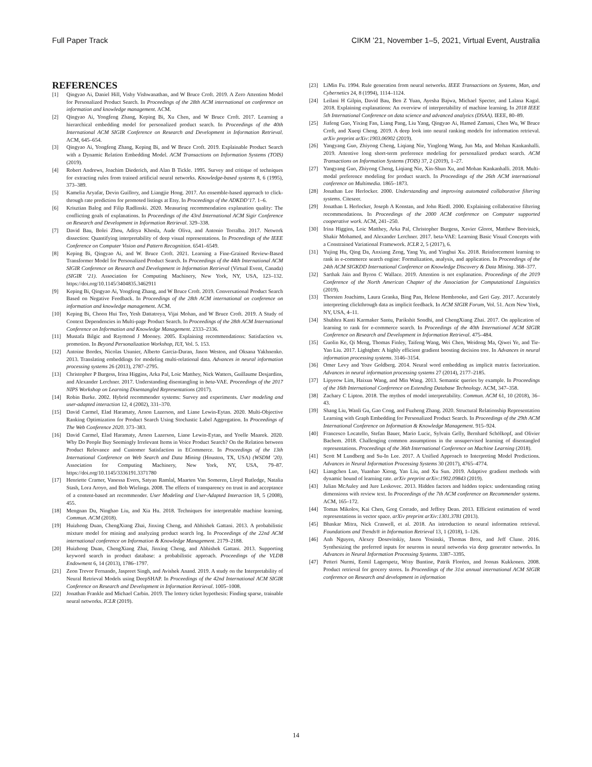Full Paper Track CIKM ’21, November 1–5, 2021, Virtual Event, Australia
REFERENCES
[1] Qingyao Ai, Daniel Hill, Vishy Vishwanathan, and W Bruce Croft. 2019. A Zero Attention Model for Personalized Product Search. In Proceedings of the 28th ACM international on conference on information and knowledge management. ACM.
[2] Qingyao Ai, Yongfeng Zhang, Keping Bi, Xu Chen, and W Bruce Croft. 2017. Learning a hierarchical embedding model for personalized product search. In Proceedings of the 40th International ACM SIGIR Conference on Research and Development in Information Retrieval. ACM, 645–654.
[3] Qingyao Ai, Yongfeng Zhang, Keping Bi, and W Bruce Croft. 2019. Explainable Product Search with a Dynamic Relation Embedding Model. ACM Transactions on Information Systems (TOIS) (2019).
[4] Robert Andrews, Joachim Diederich, and Alan B Tickle. 1995. Survey and critique of techniques for extracting rules from trained artificial neural networks. Knowledge-based systems 8, 6 (1995), 373–389.
[5] Kamelia Aryafar, Devin Guillory, and Liangjie Hong. 2017. An ensemble-based approach to click-through rate prediction for promoted listings at Etsy. In Proceedings of the ADKDD’17. 1–6.
[6] Krisztian Balog and Filip Radlinski. 2020. Measuring recommendation explanation quality: The conflicting goals of explanations. In Proceedings of the 43rd International ACM Sigir Conference on Research and Development in Information Retrieval. 329–338.
[7] David Bau, Bolei Zhou, Aditya Khosla, Aude Oliva, and Antonio Torralba. 2017. Network dissection: Quantifying interpretability of deep visual representations. In Proceedings of the IEEE Conference on Computer Vision and Pattern Recognition. 6541–6549.
[8] Keping Bi, Qingyao Ai, and W. Bruce Croft. 2021. Learning a Fine-Grained Review-Based Transformer Model for Personalized Product Search. In Proceedings of the 44th International ACM SIGIR Conference on Research and Development in Information Retrieval (Virtual Event, Canada) (SIGIR ’21). Association for Computing Machinery, New York, NY, USA, 123–132. https://doi.org/10.1145/3404835.3462911
[9] Keping Bi, Qingyao Ai, Yongfeng Zhang, and W Bruce Croft. 2019. Conversational Product Search Based on Negative Feedback. In Proceedings of the 28th ACM international on conference on information and knowledge management. ACM.
[10] Keping Bi, Choon Hui Teo, Yesh Dattatreya, Vijai Mohan, and W Bruce Croft. 2019. A Study of Context Dependencies in Multi-page Product Search. In Proceedings of the 28th ACM International Conference on Information and Knowledge Management. 2333–2336.
[11] Mustafa Bilgic and Raymond J Mooney. 2005. Explaining recommendations: Satisfaction vs. promotion. In Beyond Personalization Workshop, IUI, Vol. 5. 153.
[12] Antoine Bordes, Nicolas Usunier, Alberto Garcia-Duran, Jason Weston, and Oksana Yakhnenko. 2013. Translating embeddings for modeling multi-relational data. Advances in neural information processing systems 26 (2013), 2787–2795.
[13] Christopher P Burgess, Irina Higgins, Arka Pal, Loic Matthey, Nick Watters, Guillaume Desjardins, and Alexander Lerchner. 2017. Understanding disentangling in beta-VAE. Proceedings of the 2017 NIPS Workshop on Learning Disentangled Representations (2017).
[14] Robin Burke. 2002. Hybrid recommender systems: Survey and experiments. User modeling and user-adapted interaction 12, 4 (2002), 331–370.
[15] David Carmel, Elad Haramaty, Arnon Lazerson, and Liane Lewin-Eytan. 2020. Multi-Objective Ranking Optimization for Product Search Using Stochastic Label Aggregation. In Proceedings of The Web Conference 2020. 373–383.
[16] David Carmel, Elad Haramaty, Arnon Lazerson, Liane Lewin-Eytan, and Yoelle Maarek. 2020. Why Do People Buy Seemingly Irrelevant Items in Voice Product Search? On the Relation between Product Relevance and Customer Satisfaction in ECommerce. In Proceedings of the 13th International Conference on Web Search and Data Mining (Houston, TX, USA) (WSDM ’20). Association for Computing Machinery, New York, NY, USA, 79–87. https://doi.org/10.1145/3336191.3371780
[17] Henriette Cramer, Vanessa Evers, Satyan Ramlal, Maarten Van Someren, Lloyd Rutledge, Natalia Stash, Lora Aroyo, and Bob Wielinga. 2008. The effects of transparency on trust in and acceptance of a content-based art recommender. User Modeling and User-Adapted Interaction 18, 5 (2008), 455.
[18] Mengnan Du, Ninghao Liu, and Xia Hu. 2018. Techniques for interpretable machine learning. Commun. ACM (2018).
[19] Huizhong Duan, ChengXiang Zhai, Jinxing Cheng, and Abhishek Gattani. 2013. A probabilistic mixture model for mining and analyzing product search log. In Proceedings of the 22nd ACM international conference on Information & Knowledge Management. 2179–2188.
[20] Huizhong Duan, ChengXiang Zhai, Jinxing Cheng, and Abhishek Gattani. 2013. Supporting keyword search in product database: a probabilistic approach. Proceedings of the VLDB Endowment 6, 14 (2013), 1786–1797.
[21] Zeon Trevor Fernando, Jaspreet Singh, and Avishek Anand. 2019. A study on the Interpretability of Neural Retrieval Models using DeepSHAP. In Proceedings of the 42nd International ACM SIGIR Conference on Research and Development in Information Retrieval. 1005–1008.
[22] Jonathan Frankle and Michael Carbin. 2019. The lottery ticket hypothesis: Finding sparse, trainable neural networks. ICLR (2019).
[23] LiMin Fu. 1994. Rule generation from neural networks. IEEE Transactions on Systems, Man, and Cybernetics 24, 8 (1994), 1114–1124.
[24] Leilani H Gilpin, David Bau, Ben Z Yuan, Ayesha Bajwa, Michael Specter, and Lalana Kagal. 2018. Explaining explanations: An overview of interpretability of machine learning. In 2018 IEEE 5th International Conference on data science and advanced analytics (DSAA). IEEE, 80–89.
[25] Jiafeng Guo, Yixing Fan, Liang Pang, Liu Yang, Qingyao Ai, Hamed Zamani, Chen Wu, W Bruce Croft, and Xueqi Cheng. 2019. A deep look into neural ranking models for information retrieval. arXiv preprint arXiv:1903.06902 (2019).
[26] Yangyang Guo, Zhiyong Cheng, Liqiang Nie, Yinglong Wang, Jun Ma, and Mohan Kankanhalli. 2019. Attentive long short-term preference modeling for personalized product search. ACM Transactions on Information Systems (TOIS) 37, 2 (2019), 1–27.
[27] Yangyang Guo, Zhiyong Cheng, Liqiang Nie, Xin-Shun Xu, and Mohan Kankanhalli. 2018. Multi-modal preference modeling for product search. In Proceedings of the 26th ACM international conference on Multimedia. 1865–1873.
[28] Jonathan Lee Herlocker. 2000. Understanding and improving automated collaborative filtering systems. Citeseer.
[29] Jonathan L Herlocker, Joseph A Konstan, and John Riedl. 2000. Explaining collaborative filtering recommendations. In Proceedings of the 2000 ACM conference on Computer supported cooperative work. ACM, 241–250.
[30] Irina Higgins, Loic Matthey, Arka Pal, Christopher Burgess, Xavier Glorot, Matthew Botvinick, Shakir Mohamed, and Alexander Lerchner. 2017. beta-VAE: Learning Basic Visual Concepts with a Constrained Variational Framework. ICLR 2, 5 (2017), 6.
[31] Yujing Hu, Qing Da, Anxiang Zeng, Yang Yu, and Yinghui Xu. 2018. Reinforcement learning to rank in e-commerce search engine: Formalization, analysis, and application. In Proceedings of the 24th ACM SIGKDD International Conference on Knowledge Discovery & Data Mining. 368–377.
[32] Sarthak Jain and Byron C Wallace. 2019. Attention is not explanation. Proceedings of the 2019 Conference of the North American Chapter of the Association for Computational Linguistics (2019).
[33] Thorsten Joachims, Laura Granka, Bing Pan, Helene Hembrooke, and Geri Gay. 2017. Accurately interpreting clickthrough data as implicit feedback. In ACM SIGIR Forum, Vol. 51. Acm New York, NY, USA, 4–11.
[34] Shubhra Kanti Karmaker Santu, Parikshit Sondhi, and ChengXiang Zhai. 2017. On application of learning to rank for e-commerce search. In Proceedings of the 40th International ACM SIGIR Conference on Research and Development in Information Retrieval. 475–484.
[35] Guolin Ke, Qi Meng, Thomas Finley, Taifeng Wang, Wei Chen, Weidong Ma, Qiwei Ye, and Tie-Yan Liu. 2017. Lightgbm: A highly efficient gradient boosting decision tree. In Advances in neural information processing systems. 3146–3154.
[36] Omer Levy and Yoav Goldberg. 2014. Neural word embedding as implicit matrix factorization. Advances in neural information processing systems 27 (2014), 2177–2185.
[37] Lipyeow Lim, Haixun Wang, and Min Wang. 2013. Semantic queries by example. In Proceedings of the 16th International Conference on Extending Database Technology. ACM, 347–358.
[38] Zachary C Lipton. 2018. The mythos of model interpretability. Commun. ACM 61, 10 (2018), 36–43.
[39] Shang Liu, Wanli Gu, Gao Cong, and Fuzheng Zhang. 2020. Structural Relationship Representation Learning with Graph Embedding for Personalized Product Search. In Proceedings of the 29th ACM International Conference on Information & Knowledge Management. 915–924.
[40] Francesco Locatello, Stefan Bauer, Mario Lucic, Sylvain Gelly, Bernhard Schölkopf, and Olivier Bachem. 2018. Challenging common assumptions in the unsupervised learning of disentangled representations. Proceedings of the 36th International Conference on Machine Learning (2018).
[41] Scott M Lundberg and Su-In Lee. 2017. A Unified Approach to Interpreting Model Predictions. Advances in Neural Information Processing Systems 30 (2017), 4765–4774.
[42] Liangchen Luo, Yuanhao Xiong, Yan Liu, and Xu Sun. 2019. Adaptive gradient methods with dynamic bound of learning rate. arXiv preprint arXiv:1902.09843 (2019).
[43] Julian McAuley and Jure Leskovec. 2013. Hidden factors and hidden topics: understanding rating dimensions with review text. In Proceedings of the 7th ACM conference on Recommender systems. ACM, 165–172.
[44] Tomas Mikolov, Kai Chen, Greg Corrado, and Jeffrey Dean. 2013. Efficient estimation of word representations in vector space. arXiv preprint arXiv:1301.3781 (2013).
[45] Bhaskar Mitra, Nick Craswell, et al. 2018. An introduction to neural information retrieval. Foundations and Trends® in Information Retrieval 13, 1 (2018), 1–126.
[46] Anh Nguyen, Alexey Dosovitskiy, Jason Yosinski, Thomas Brox, and Jeff Clune. 2016. Synthesizing the preferred inputs for neurons in neural networks via deep generator networks. In Advances in Neural Information Processing Systems. 3387–3395.
[47] Petteri Nurmi, Eemil Lagerspetz, Wray Buntine, Patrik Floréen, and Joonas Kukkonen. 2008. Product retrieval for grocery stores. In Proceedings of the 31st annual international ACM SIGIR conference on Research and development in information
14